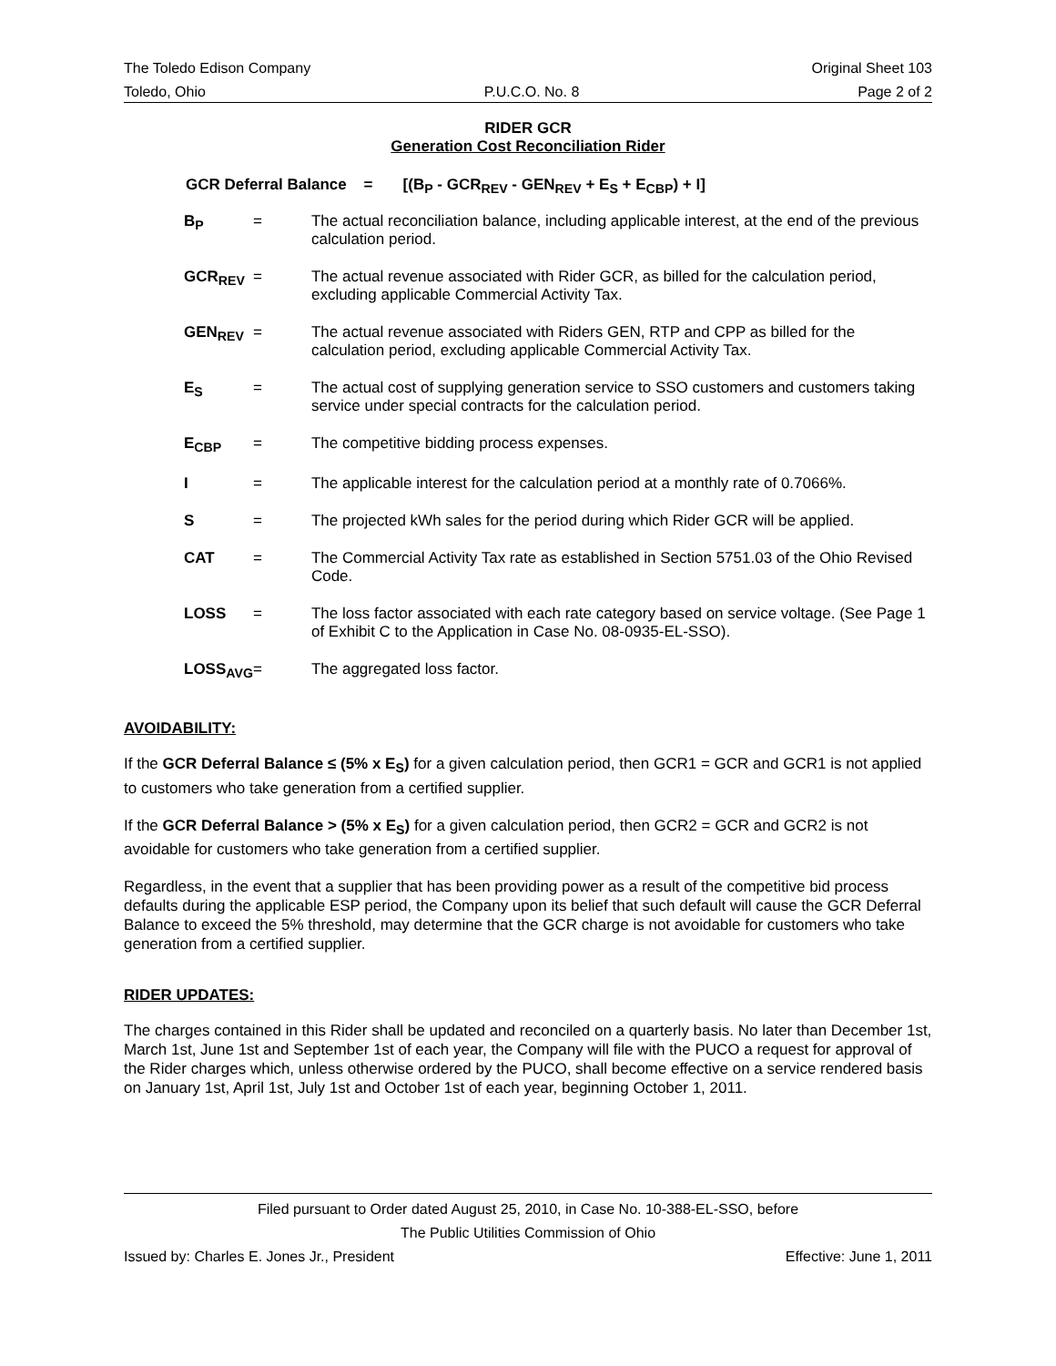The Toledo Edison Company Original Sheet 103
Toledo, Ohio P.U.C.O. No. 8 Page 2 of 2
RIDER GCR
Generation Cost Reconciliation Rider
GCR Deferral Balance = [(B<sub>P</sub> - GCR<sub>REV</sub> - GEN<sub>REV</sub> + E<sub>S</sub> + E<sub>CBP</sub>) + I]
| B<sub>P</sub> | = | The actual reconciliation balance, including applicable interest, at the end of the previous calculation period. |
| GCR<sub>REV</sub> | = | The actual revenue associated with Rider GCR, as billed for the calculation period, excluding applicable Commercial Activity Tax. |
| GEN<sub>REV</sub> | = | The actual revenue associated with Riders GEN, RTP and CPP as billed for the calculation period, excluding applicable Commercial Activity Tax. |
| E<sub>S</sub> | = | The actual cost of supplying generation service to SSO customers and customers taking service under special contracts for the calculation period. |
| E<sub>CBP</sub> | = | The competitive bidding process expenses. |
| I | = | The applicable interest for the calculation period at a monthly rate of 0.7066%. |
| S | = | The projected kWh sales for the period during which Rider GCR will be applied. |
| CAT | = | The Commercial Activity Tax rate as established in Section 5751.03 of the Ohio Revised Code. |
| LOSS | = | The loss factor associated with each rate category based on service voltage. (See Page 1 of Exhibit C to the Application in Case No. 08-0935-EL-SSO). |
| LOSS<sub>AVG</sub> | = | The aggregated loss factor. |
AVOIDABILITY:
If the GCR Deferral Balance ≤ (5% x E<sub>S</sub>) for a given calculation period, then GCR1 = GCR and GCR1 is not applied to customers who take generation from a certified supplier.
If the GCR Deferral Balance > (5% x E<sub>S</sub>) for a given calculation period, then GCR2 = GCR and GCR2 is not avoidable for customers who take generation from a certified supplier.
Regardless, in the event that a supplier that has been providing power as a result of the competitive bid process defaults during the applicable ESP period, the Company upon its belief that such default will cause the GCR Deferral Balance to exceed the 5% threshold, may determine that the GCR charge is not avoidable for customers who take generation from a certified supplier.
RIDER UPDATES:
The charges contained in this Rider shall be updated and reconciled on a quarterly basis. No later than December 1st, March 1st, June 1st and September 1st of each year, the Company will file with the PUCO a request for approval of the Rider charges which, unless otherwise ordered by the PUCO, shall become effective on a service rendered basis on January 1st, April 1st, July 1st and October 1st of each year, beginning October 1, 2011.
Filed pursuant to Order dated August 25, 2010, in Case No. 10-388-EL-SSO, before
The Public Utilities Commission of Ohio
Issued by: Charles E. Jones Jr., President Effective: June 1, 2011